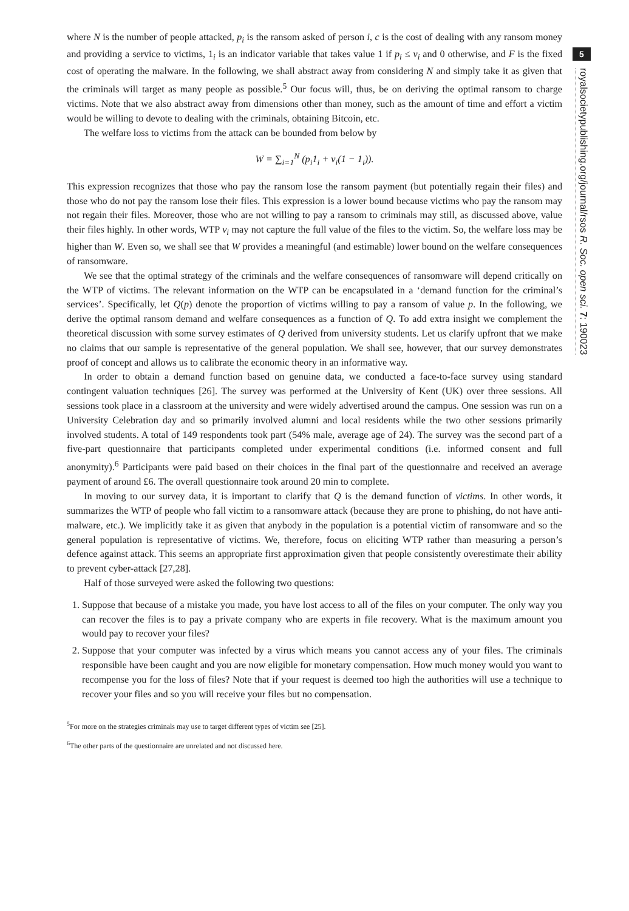5
royalsocietypublishing.org/journal/rsos R. Soc. open sci. 7: 190023
where N is the number of people attacked, p<sub>i</sub> is the ransom asked of person i, c is the cost of dealing with any ransom money and providing a service to victims, 1<sub>i</sub> is an indicator variable that takes value 1 if p<sub>i</sub> ≤ v<sub>i</sub> and 0 otherwise, and F is the fixed cost of operating the malware. In the following, we shall abstract away from considering N and simply take it as given that the criminals will target as many people as possible.<sup>5</sup> Our focus will, thus, be on deriving the optimal ransom to charge victims. Note that we also abstract away from dimensions other than money, such as the amount of time and effort a victim would be willing to devote to dealing with the criminals, obtaining Bitcoin, etc.
The welfare loss to victims from the attack can be bounded from below by
W = ∑<sub>i=1</sub><sup>N</sup> (p<sub>i</sub>1<sub>i</sub> + v<sub>i</sub>(1 − 1<sub>i</sub>)).
This expression recognizes that those who pay the ransom lose the ransom payment (but potentially regain their files) and those who do not pay the ransom lose their files. This expression is a lower bound because victims who pay the ransom may not regain their files. Moreover, those who are not willing to pay a ransom to criminals may still, as discussed above, value their files highly. In other words, WTP v<sub>i</sub> may not capture the full value of the files to the victim. So, the welfare loss may be higher than W. Even so, we shall see that W provides a meaningful (and estimable) lower bound on the welfare consequences of ransomware.
We see that the optimal strategy of the criminals and the welfare consequences of ransomware will depend critically on the WTP of victims. The relevant information on the WTP can be encapsulated in a ‘demand function for the criminal’s services’. Specifically, let Q(p) denote the proportion of victims willing to pay a ransom of value p. In the following, we derive the optimal ransom demand and welfare consequences as a function of Q. To add extra insight we complement the theoretical discussion with some survey estimates of Q derived from university students. Let us clarify upfront that we make no claims that our sample is representative of the general population. We shall see, however, that our survey demonstrates proof of concept and allows us to calibrate the economic theory in an informative way.
In order to obtain a demand function based on genuine data, we conducted a face-to-face survey using standard contingent valuation techniques [26]. The survey was performed at the University of Kent (UK) over three sessions. All sessions took place in a classroom at the university and were widely advertised around the campus. One session was run on a University Celebration day and so primarily involved alumni and local residents while the two other sessions primarily involved students. A total of 149 respondents took part (54% male, average age of 24). The survey was the second part of a five-part questionnaire that participants completed under experimental conditions (i.e. informed consent and full anonymity).<sup>6</sup> Participants were paid based on their choices in the final part of the questionnaire and received an average payment of around £6. The overall questionnaire took around 20 min to complete.
In moving to our survey data, it is important to clarify that Q is the demand function of victims. In other words, it summarizes the WTP of people who fall victim to a ransomware attack (because they are prone to phishing, do not have anti-malware, etc.). We implicitly take it as given that anybody in the population is a potential victim of ransomware and so the general population is representative of victims. We, therefore, focus on eliciting WTP rather than measuring a person’s defence against attack. This seems an appropriate first approximation given that people consistently overestimate their ability to prevent cyber-attack [27,28].
Half of those surveyed were asked the following two questions:
1. Suppose that because of a mistake you made, you have lost access to all of the files on your computer. The only way you can recover the files is to pay a private company who are experts in file recovery. What is the maximum amount you would pay to recover your files?
2. Suppose that your computer was infected by a virus which means you cannot access any of your files. The criminals responsible have been caught and you are now eligible for monetary compensation. How much money would you want to recompense you for the loss of files? Note that if your request is deemed too high the authorities will use a technique to recover your files and so you will receive your files but no compensation.
<sup>5</sup> For more on the strategies criminals may use to target different types of victim see [25].
<sup>6</sup> The other parts of the questionnaire are unrelated and not discussed here.